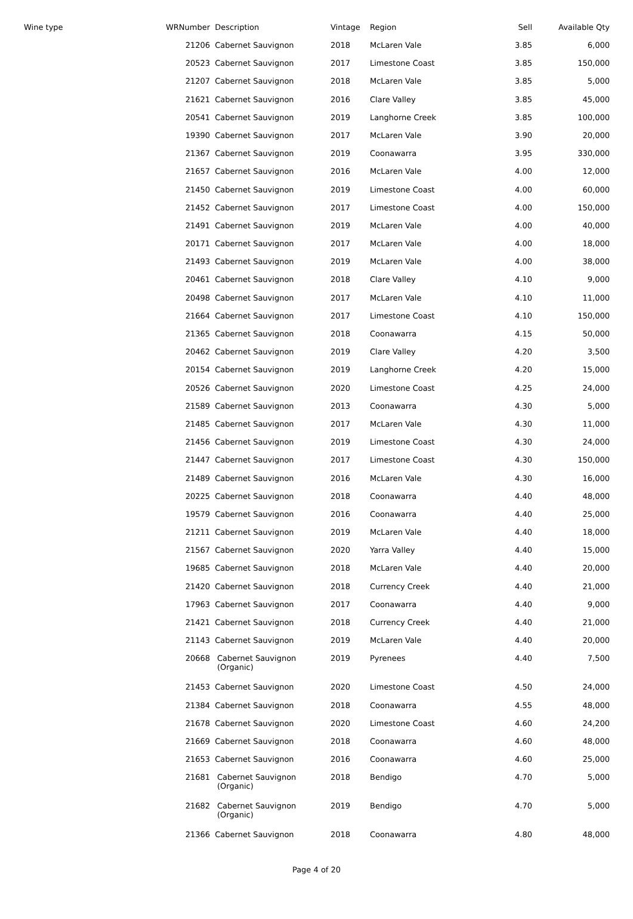| Wine type | WRNumber | Description | Vintage | Region | Sell | Available Qty |
| --- | --- | --- | --- | --- | --- | --- |
| | 21206 | Cabernet Sauvignon | 2018 | McLaren Vale | 3.85 | 6,000 |
| | 20523 | Cabernet Sauvignon | 2017 | Limestone Coast | 3.85 | 150,000 |
| | 21207 | Cabernet Sauvignon | 2018 | McLaren Vale | 3.85 | 5,000 |
| | 21621 | Cabernet Sauvignon | 2016 | Clare Valley | 3.85 | 45,000 |
| | 20541 | Cabernet Sauvignon | 2019 | Langhorne Creek | 3.85 | 100,000 |
| | 19390 | Cabernet Sauvignon | 2017 | McLaren Vale | 3.90 | 20,000 |
| | 21367 | Cabernet Sauvignon | 2019 | Coonawarra | 3.95 | 330,000 |
| | 21657 | Cabernet Sauvignon | 2016 | McLaren Vale | 4.00 | 12,000 |
| | 21450 | Cabernet Sauvignon | 2019 | Limestone Coast | 4.00 | 60,000 |
| | 21452 | Cabernet Sauvignon | 2017 | Limestone Coast | 4.00 | 150,000 |
| | 21491 | Cabernet Sauvignon | 2019 | McLaren Vale | 4.00 | 40,000 |
| | 20171 | Cabernet Sauvignon | 2017 | McLaren Vale | 4.00 | 18,000 |
| | 21493 | Cabernet Sauvignon | 2019 | McLaren Vale | 4.00 | 38,000 |
| | 20461 | Cabernet Sauvignon | 2018 | Clare Valley | 4.10 | 9,000 |
| | 20498 | Cabernet Sauvignon | 2017 | McLaren Vale | 4.10 | 11,000 |
| | 21664 | Cabernet Sauvignon | 2017 | Limestone Coast | 4.10 | 150,000 |
| | 21365 | Cabernet Sauvignon | 2018 | Coonawarra | 4.15 | 50,000 |
| | 20462 | Cabernet Sauvignon | 2019 | Clare Valley | 4.20 | 3,500 |
| | 20154 | Cabernet Sauvignon | 2019 | Langhorne Creek | 4.20 | 15,000 |
| | 20526 | Cabernet Sauvignon | 2020 | Limestone Coast | 4.25 | 24,000 |
| | 21589 | Cabernet Sauvignon | 2013 | Coonawarra | 4.30 | 5,000 |
| | 21485 | Cabernet Sauvignon | 2017 | McLaren Vale | 4.30 | 11,000 |
| | 21456 | Cabernet Sauvignon | 2019 | Limestone Coast | 4.30 | 24,000 |
| | 21447 | Cabernet Sauvignon | 2017 | Limestone Coast | 4.30 | 150,000 |
| | 21489 | Cabernet Sauvignon | 2016 | McLaren Vale | 4.30 | 16,000 |
| | 20225 | Cabernet Sauvignon | 2018 | Coonawarra | 4.40 | 48,000 |
| | 19579 | Cabernet Sauvignon | 2016 | Coonawarra | 4.40 | 25,000 |
| | 21211 | Cabernet Sauvignon | 2019 | McLaren Vale | 4.40 | 18,000 |
| | 21567 | Cabernet Sauvignon | 2020 | Yarra Valley | 4.40 | 15,000 |
| | 19685 | Cabernet Sauvignon | 2018 | McLaren Vale | 4.40 | 20,000 |
| | 21420 | Cabernet Sauvignon | 2018 | Currency Creek | 4.40 | 21,000 |
| | 17963 | Cabernet Sauvignon | 2017 | Coonawarra | 4.40 | 9,000 |
| | 21421 | Cabernet Sauvignon | 2018 | Currency Creek | 4.40 | 21,000 |
| | 21143 | Cabernet Sauvignon | 2019 | McLaren Vale | 4.40 | 20,000 |
| | 20668 | Cabernet Sauvignon (Organic) | 2019 | Pyrenees | 4.40 | 7,500 |
| | 21453 | Cabernet Sauvignon | 2020 | Limestone Coast | 4.50 | 24,000 |
| | 21384 | Cabernet Sauvignon | 2018 | Coonawarra | 4.55 | 48,000 |
| | 21678 | Cabernet Sauvignon | 2020 | Limestone Coast | 4.60 | 24,200 |
| | 21669 | Cabernet Sauvignon | 2018 | Coonawarra | 4.60 | 48,000 |
| | 21653 | Cabernet Sauvignon | 2016 | Coonawarra | 4.60 | 25,000 |
| | 21681 | Cabernet Sauvignon (Organic) | 2018 | Bendigo | 4.70 | 5,000 |
| | 21682 | Cabernet Sauvignon (Organic) | 2019 | Bendigo | 4.70 | 5,000 |
| | 21366 | Cabernet Sauvignon | 2018 | Coonawarra | 4.80 | 48,000 |
Page 4 of 20